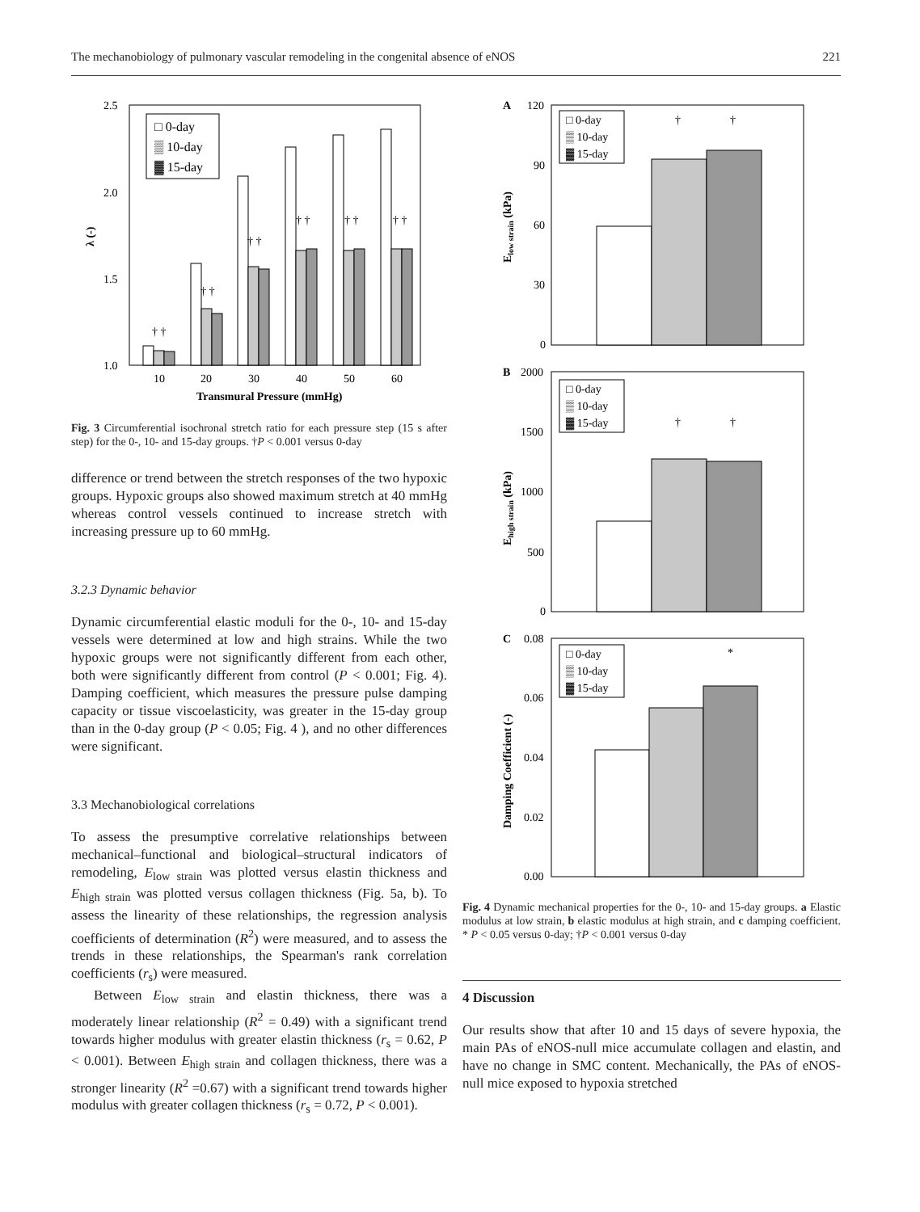The mechanobiology of pulmonary vascular remodeling in the congenital absence of eNOS 221
2.5
2.0
1.5
1.0
λ (-)
† †
† †
† †
† †
† †
† †
□ 0-day
▒ 10-day
▓ 15-day
10
20
30
40
50
60
Transmural Pressure (mmHg)
Fig. 3 Circumferential isochronal stretch ratio for each pressure step (15 s after step) for the 0-, 10- and 15-day groups. †P < 0.001 versus 0-day
difference or trend between the stretch responses of the two hypoxic groups. Hypoxic groups also showed maximum stretch at 40 mmHg whereas control vessels continued to increase stretch with increasing pressure up to 60 mmHg.
3.2.3 Dynamic behavior
Dynamic circumferential elastic moduli for the 0-, 10- and 15-day vessels were determined at low and high strains. While the two hypoxic groups were not significantly different from each other, both were significantly different from control (P < 0.001; Fig. 4). Damping coefficient, which measures the pressure pulse damping capacity or tissue viscoelasticity, was greater in the 15-day group than in the 0-day group (P < 0.05; Fig. 4 ), and no other differences were significant.
3.3 Mechanobiological correlations
To assess the presumptive correlative relationships between mechanical–functional and biological–structural indicators of remodeling, E<sub>low strain</sub> was plotted versus elastin thickness and E<sub>high strain</sub> was plotted versus collagen thickness (Fig. 5a, b). To assess the linearity of these relationships, the regression analysis coefficients of determination (R<sup>2</sup>) were measured, and to assess the trends in these relationships, the Spearman's rank correlation coefficients (r<sub>s</sub>) were measured.
Between E<sub>low strain</sub> and elastin thickness, there was a moderately linear relationship (R<sup>2</sup> = 0.49) with a significant trend towards higher modulus with greater elastin thickness (r<sub>s</sub> = 0.62, P < 0.001). Between E<sub>high strain</sub> and collagen thickness, there was a stronger linearity (R<sup>2</sup> =0.67) with a significant trend towards higher modulus with greater collagen thickness (r<sub>s</sub> = 0.72, P < 0.001).
A
120
90
60
30
0
Elow strain (kPa)
†
†
□ 0-day
▒ 10-day
▓ 15-day
B
2000
1500
1000
500
0
Ehigh strain (kPa)
†
†
□ 0-day
▒ 10-day
▓ 15-day
C
0.08
0.06
0.04
0.02
0.00
Damping Coefficient (-)
*
□ 0-day
▒ 10-day
▓ 15-day
Fig. 4 Dynamic mechanical properties for the 0-, 10- and 15-day groups. a Elastic modulus at low strain, b elastic modulus at high strain, and c damping coefficient. * P < 0.05 versus 0-day; †P < 0.001 versus 0-day
4 Discussion
Our results show that after 10 and 15 days of severe hypoxia, the main PAs of eNOS-null mice accumulate collagen and elastin, and have no change in SMC content. Mechanically, the PAs of eNOS-null mice exposed to hypoxia stretched